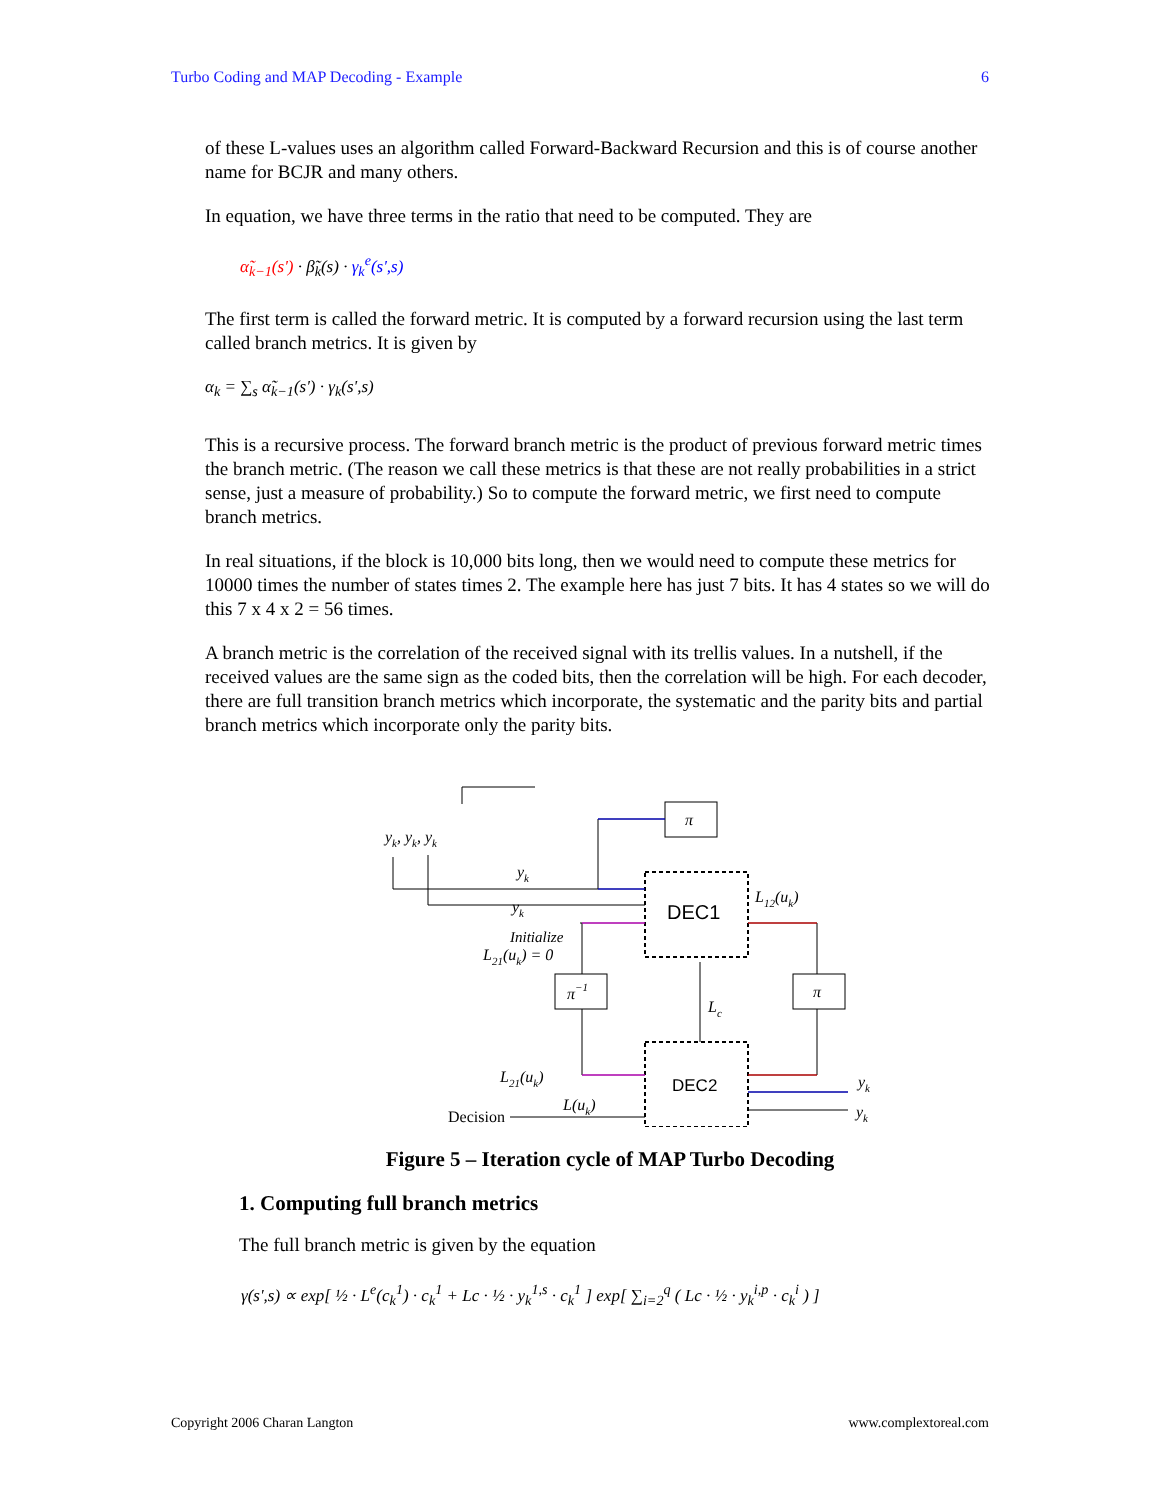Turbo Coding and MAP Decoding - Example 6
of these L-values uses an algorithm called Forward-Backward Recursion and this is of course another name for BCJR and many others.
In equation, we have three terms in the ratio that need to be computed. They are
α̃<sub>k−1</sub>(s') · β̃<sub>k</sub>(s) · γ<sub>k</sub><sup>e</sup>(s',s)
The first term is called the forward metric. It is computed by a forward recursion using the last term called branch metrics. It is given by
α<sub>k</sub> = ∑<sub>s</sub> α̃<sub>k−1</sub>(s') · γ<sub>k</sub>(s',s)
This is a recursive process. The forward branch metric is the product of previous forward metric times the branch metric. (The reason we call these metrics is that these are not really probabilities in a strict sense, just a measure of probability.) So to compute the forward metric, we first need to compute branch metrics.
In real situations, if the block is 10,000 bits long, then we would need to compute these metrics for 10000 times the number of states times 2. The example here has just 7 bits. It has 4 states so we will do this 7 x 4 x 2 = 56 times.
A branch metric is the correlation of the received signal with its trellis values. In a nutshell, if the received values are the same sign as the coded bits, then the correlation will be high. For each decoder, there are full transition branch metrics which incorporate, the systematic and the parity bits and partial branch metrics which incorporate only the parity bits.
DEC1
DEC2
π
π−1
π
yk, yk, yk
yk
yk
Initialize
L21(uk) = 0
L12(uk)
Lc
L21(uk)
L(uk)
Decision
yk
yk
Figure 5 – Iteration cycle of MAP Turbo Decoding
1. Computing full branch metrics
The full branch metric is given by the equation
γ(s',s) ∝ exp[ ½ · L<sup>e</sup>(c<sub>k</sub><sup>1</sup>) · c<sub>k</sub><sup>1</sup> + Lc · ½ · y<sub>k</sub><sup>1,s</sup> · c<sub>k</sub><sup>1</sup> ] exp[ ∑<sub>i=2</sub><sup>q</sup> ( Lc · ½ · y<sub>k</sub><sup>i,p</sup> · c<sub>k</sub><sup>i</sup> ) ]
Copyright 2006 Charan Langton www.complextoreal.com